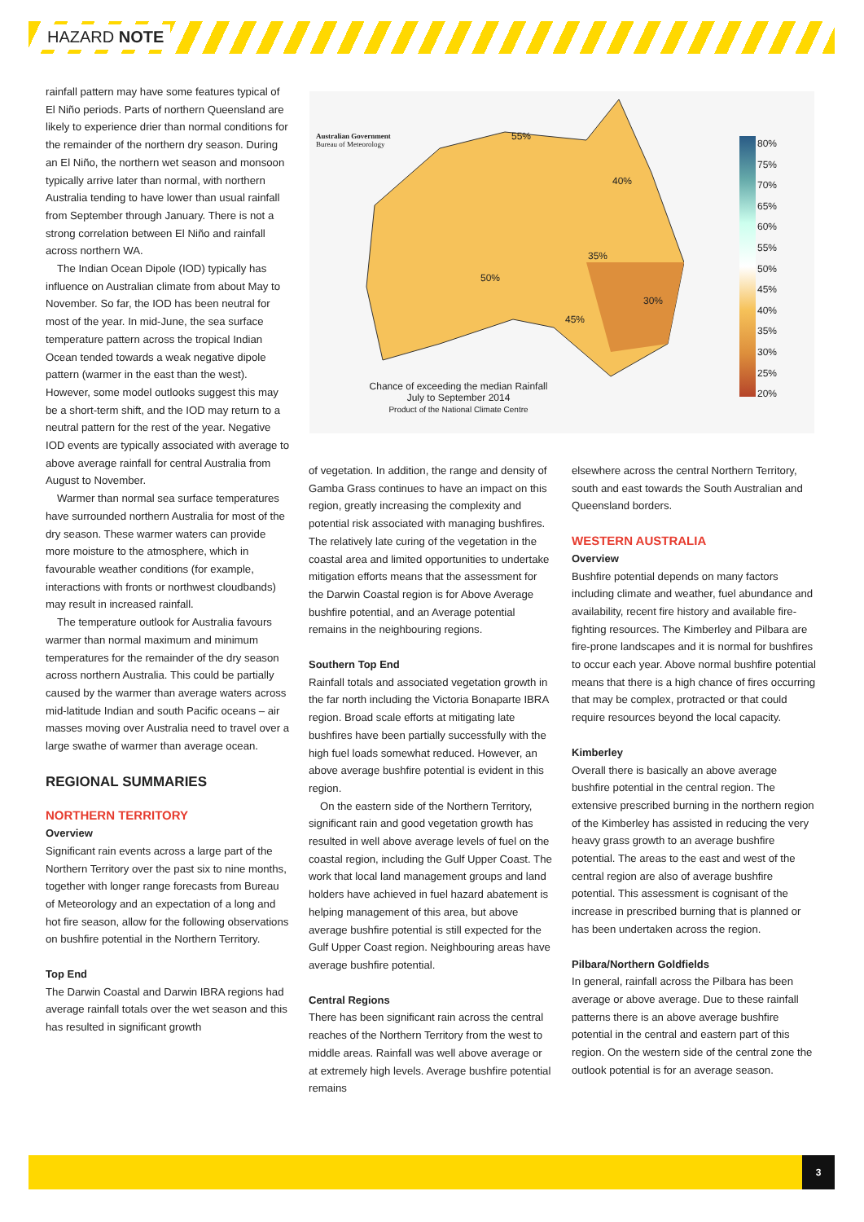HAZARD NOTE
rainfall pattern may have some features typical of El Niño periods. Parts of northern Queensland are likely to experience drier than normal conditions for the remainder of the northern dry season. During an El Niño, the northern wet season and monsoon typically arrive later than normal, with northern Australia tending to have lower than usual rainfall from September through January. There is not a strong correlation between El Niño and rainfall across northern WA.
The Indian Ocean Dipole (IOD) typically has influence on Australian climate from about May to November. So far, the IOD has been neutral for most of the year. In mid-June, the sea surface temperature pattern across the tropical Indian Ocean tended towards a weak negative dipole pattern (warmer in the east than the west). However, some model outlooks suggest this may be a short-term shift, and the IOD may return to a neutral pattern for the rest of the year. Negative IOD events are typically associated with average to above average rainfall for central Australia from August to November.
Warmer than normal sea surface temperatures have surrounded northern Australia for most of the dry season. These warmer waters can provide more moisture to the atmosphere, which in favourable weather conditions (for example, interactions with fronts or northwest cloudbands) may result in increased rainfall.
The temperature outlook for Australia favours warmer than normal maximum and minimum temperatures for the remainder of the dry season across northern Australia. This could be partially caused by the warmer than average waters across mid-latitude Indian and south Pacific oceans – air masses moving over Australia need to travel over a large swathe of warmer than average ocean.
REGIONAL SUMMARIES
NORTHERN TERRITORY
Overview
Significant rain events across a large part of the Northern Territory over the past six to nine months, together with longer range forecasts from Bureau of Meteorology and an expectation of a long and hot fire season, allow for the following observations on bushfire potential in the Northern Territory.
Top End
The Darwin Coastal and Darwin IBRA regions had average rainfall totals over the wet season and this has resulted in significant growth
Australian Government
Bureau of Meteorology
Chance of exceeding the median Rainfall
July to September 2014
Product of the National Climate Centre
55%
40%
35%
50%
30%
45%
80%
75%
70%
65%
60%
55%
50%
45%
40%
35%
30%
25%
20%
of vegetation. In addition, the range and density of Gamba Grass continues to have an impact on this region, greatly increasing the complexity and potential risk associated with managing bushfires. The relatively late curing of the vegetation in the coastal area and limited opportunities to undertake mitigation efforts means that the assessment for the Darwin Coastal region is for Above Average bushfire potential, and an Average potential remains in the neighbouring regions.
Southern Top End
Rainfall totals and associated vegetation growth in the far north including the Victoria Bonaparte IBRA region. Broad scale efforts at mitigating late bushfires have been partially successfully with the high fuel loads somewhat reduced. However, an above average bushfire potential is evident in this region.
On the eastern side of the Northern Territory, significant rain and good vegetation growth has resulted in well above average levels of fuel on the coastal region, including the Gulf Upper Coast. The work that local land management groups and land holders have achieved in fuel hazard abatement is helping management of this area, but above average bushfire potential is still expected for the Gulf Upper Coast region. Neighbouring areas have average bushfire potential.
Central Regions
There has been significant rain across the central reaches of the Northern Territory from the west to middle areas. Rainfall was well above average or at extremely high levels. Average bushfire potential remains
elsewhere across the central Northern Territory, south and east towards the South Australian and Queensland borders.
WESTERN AUSTRALIA
Overview
Bushfire potential depends on many factors including climate and weather, fuel abundance and availability, recent fire history and available fire-fighting resources. The Kimberley and Pilbara are fire-prone landscapes and it is normal for bushfires to occur each year. Above normal bushfire potential means that there is a high chance of fires occurring that may be complex, protracted or that could require resources beyond the local capacity.
Kimberley
Overall there is basically an above average bushfire potential in the central region. The extensive prescribed burning in the northern region of the Kimberley has assisted in reducing the very heavy grass growth to an average bushfire potential. The areas to the east and west of the central region are also of average bushfire potential. This assessment is cognisant of the increase in prescribed burning that is planned or has been undertaken across the region.
Pilbara/Northern Goldfields
In general, rainfall across the Pilbara has been average or above average. Due to these rainfall patterns there is an above average bushfire potential in the central and eastern part of this region. On the western side of the central zone the outlook potential is for an average season.
3